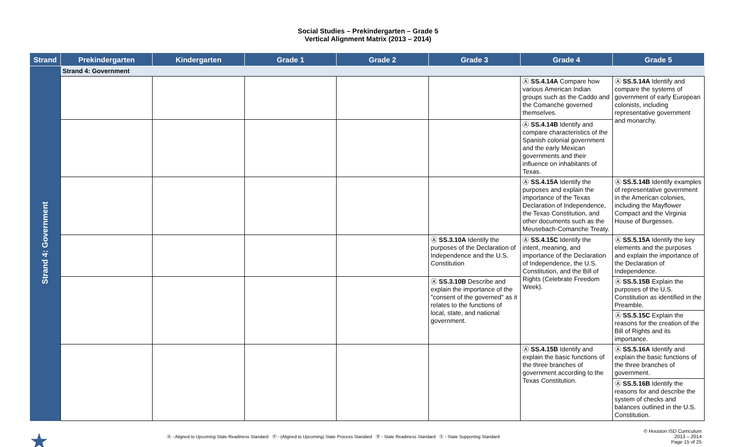Social Studies – Prekindergarten – Grade 5
Vertical Alignment Matrix (2013 – 2014)
| Strand | Prekindergarten | Kindergarten | Grade 1 | Grade 2 | Grade 3 | Grade 4 | Grade 5 |
| --- | --- | --- | --- | --- | --- | --- | --- |
| Strand 4: Government | Strand 4: Government | | | | | | |
| | | | | | | Ⓐ SS.4.14A Compare how various American Indian groups such as the Caddo and the Comanche governed themselves. | Ⓐ SS.5.14A Identify and compare the systems of government of early European colonists, including representative government and monarchy. |
| | | | | | | Ⓐ SS.4.14B Identify and compare characteristics of the Spanish colonial government and the early Mexican governments and their influence on inhabitants of Texas. | |
| | | | | | | Ⓐ SS.4.15A Identify the purposes and explain the importance of the Texas Declaration of Independence, the Texas Constitution, and other documents such as the Meusebach-Comanche Treaty. | Ⓐ SS.5.14B Identify examples of representative government in the American colonies, including the Mayflower Compact and the Virginia House of Burgesses. |
| | | | | | Ⓐ SS.3.10A Identify the purposes of the Declaration of Independence and the U.S. Constitution | Ⓐ SS.4.15C Identify the intent, meaning, and importance of the Declaration of Independence, the U.S. Constitution, and the Bill of Rights (Celebrate Freedom Week). | Ⓐ SS.5.15A Identify the key elements and the purposes and explain the importance of the Declaration of Independence. |
| | | | | | Ⓐ SS.3.10B Describe and explain the importance of the "consent of the governed" as it relates to the functions of local, state, and national government. | | Ⓐ SS.5.15B Explain the purposes of the U.S. Constitution as identified in the Preamble. |
| | | | | | | | Ⓐ SS.5.15C Explain the reasons for the creation of the Bill of Rights and its importance. |
| | | | | | | Ⓐ SS.4.15B Identify and explain the basic functions of the three branches of government according to the Texas Constitution. | Ⓐ SS.5.16A Identify and explain the basic functions of the three branches of government. |
| | | | | | | | Ⓐ SS.5.16B Identify the reasons for and describe the system of checks and balances outlined in the U.S. Constitution. |
★
Ⓐ - Aligned to Upcoming State Readiness Standard Ⓟ - (Aligned to Upcoming) State Process Standard Ⓡ - State Readiness Standard Ⓢ - State Supporting Standard
© Houston ISD Curriculum
2013 – 2014
Page 15 of 25